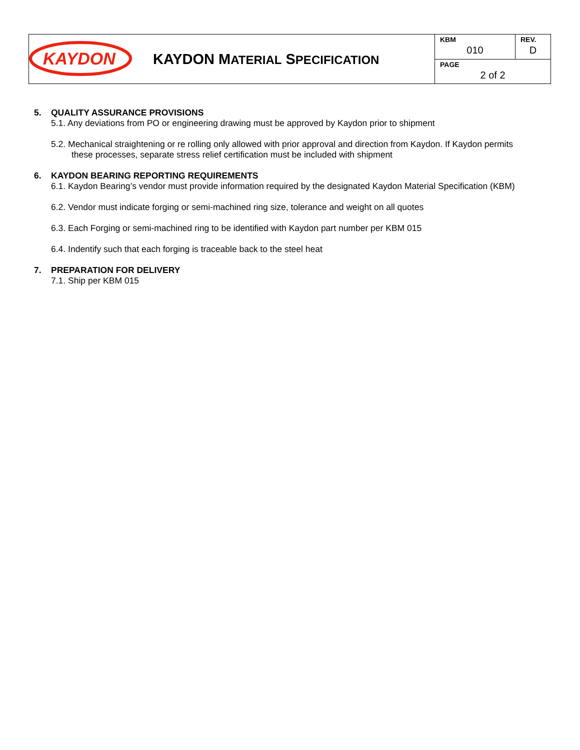| KAYDON | KAYDON M ATERIAL S PECIFICATION | KBM 010 | REV. D |
| | | PAGE 2 of 2 | |
5. QUALITY ASSURANCE PROVISIONS
5.1. Any deviations from PO or engineering drawing must be approved by Kaydon prior to shipment
5.2. Mechanical straightening or re rolling only allowed with prior approval and direction from Kaydon. If Kaydon permits these processes, separate stress relief certification must be included with shipment
6. KAYDON BEARING REPORTING REQUIREMENTS
6.1. Kaydon Bearing’s vendor must provide information required by the designated Kaydon Material Specification (KBM)
6.2. Vendor must indicate forging or semi-machined ring size, tolerance and weight on all quotes
6.3. Each Forging or semi-machined ring to be identified with Kaydon part number per KBM 015
6.4. Indentify such that each forging is traceable back to the steel heat
7. PREPARATION FOR DELIVERY
7.1. Ship per KBM 015